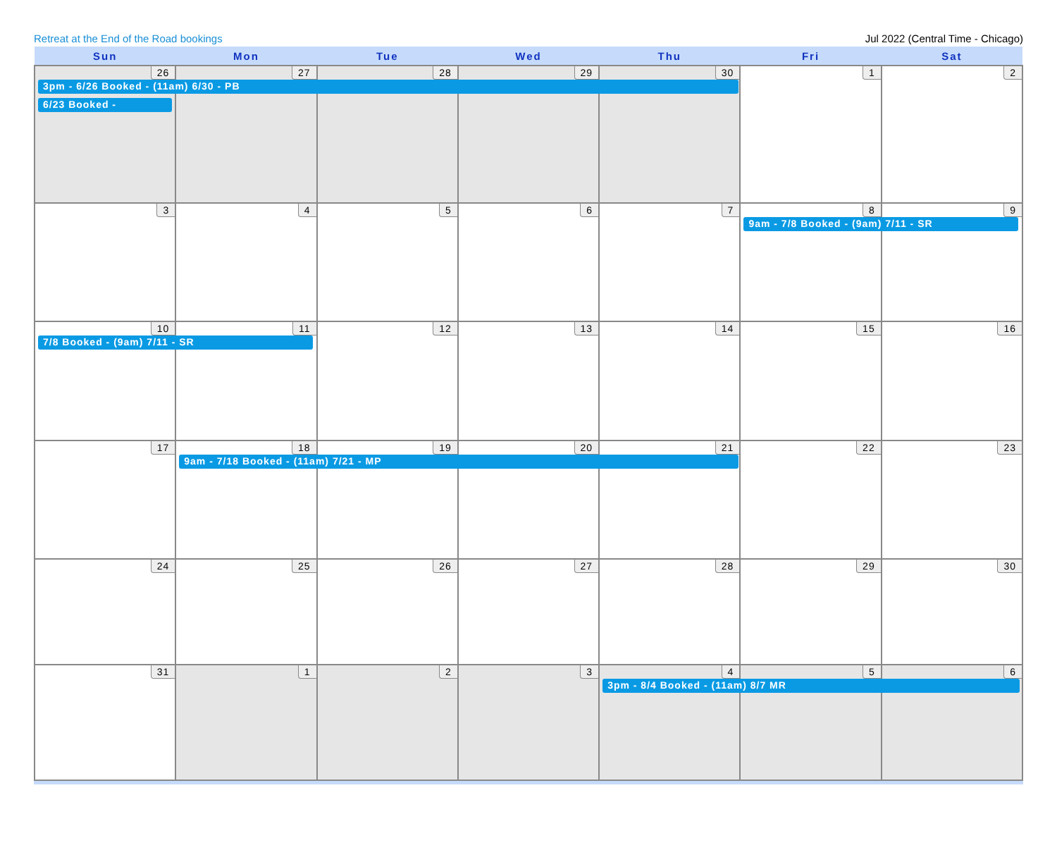Retreat at the End of the Road bookings Jul 2022 (Central Time - Chicago)
| Sun | Mon | Tue | Wed | Thu | Fri | Sat |
| --- | --- | --- | --- | --- | --- | --- |
| 26 3pm - 6/26 Booked - (11am) 6/30 - PB 6/23 Booked - | 27 | 28 | 29 | 30 | 1 | 2 |
| 3 | 4 | 5 | 6 | 7 | 8 9am - 7/8 Booked - (9am) 7/11 - SR | 9 |
| 10 7/8 Booked - (9am) 7/11 - SR | 11 | 12 | 13 | 14 | 15 | 16 |
| 17 | 18 9am - 7/18 Booked - (11am) 7/21 - MP | 19 | 20 | 21 | 22 | 23 |
| 24 | 25 | 26 | 27 | 28 | 29 | 30 |
| 31 | 1 | 2 | 3 | 4 3pm - 8/4 Booked - (11am) 8/7 MR | 5 | 6 |